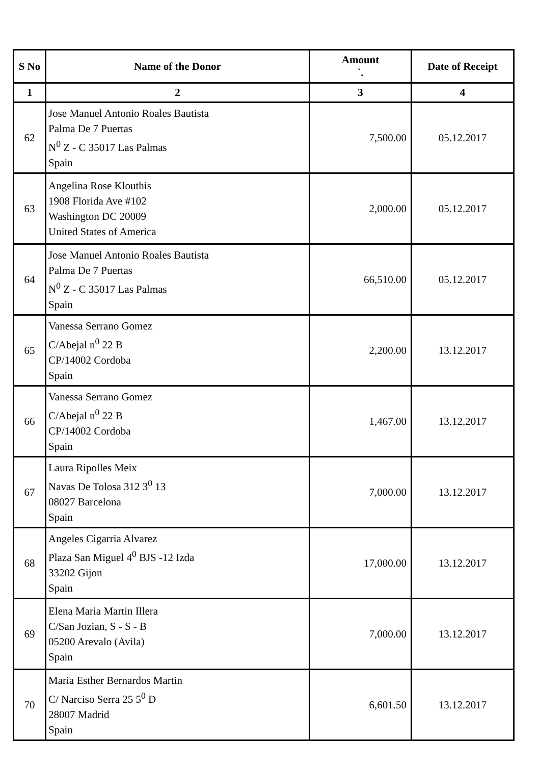| S No | Name of the Donor | Amount `. | Date of Receipt |
| --- | --- | --- | --- |
| 1 | 2 | 3 | 4 |
| 62 | Jose Manuel Antonio Roales Bautista Palma De 7 Puertas N<sup>0</sup> Z - C 35017 Las Palmas Spain | 7,500.00 | 05.12.2017 |
| 63 | Angelina Rose Klouthis 1908 Florida Ave #102 Washington DC 20009 United States of America | 2,000.00 | 05.12.2017 |
| 64 | Jose Manuel Antonio Roales Bautista Palma De 7 Puertas N<sup>0</sup> Z - C 35017 Las Palmas Spain | 66,510.00 | 05.12.2017 |
| 65 | Vanessa Serrano Gomez C/Abejal n<sup>0</sup> 22 B CP/14002 Cordoba Spain | 2,200.00 | 13.12.2017 |
| 66 | Vanessa Serrano Gomez C/Abejal n<sup>0</sup> 22 B CP/14002 Cordoba Spain | 1,467.00 | 13.12.2017 |
| 67 | Laura Ripolles Meix Navas De Tolosa 312 3<sup>0</sup> 13 08027 Barcelona Spain | 7,000.00 | 13.12.2017 |
| 68 | Angeles Cigarria Alvarez Plaza San Miguel 4<sup>0</sup> BJS -12 Izda 33202 Gijon Spain | 17,000.00 | 13.12.2017 |
| 69 | Elena Maria Martin Illera C/San Jozian, S - S - B 05200 Arevalo (Avila) Spain | 7,000.00 | 13.12.2017 |
| 70 | Maria Esther Bernardos Martin C/ Narciso Serra 25 5<sup>0</sup> D 28007 Madrid Spain | 6,601.50 | 13.12.2017 |